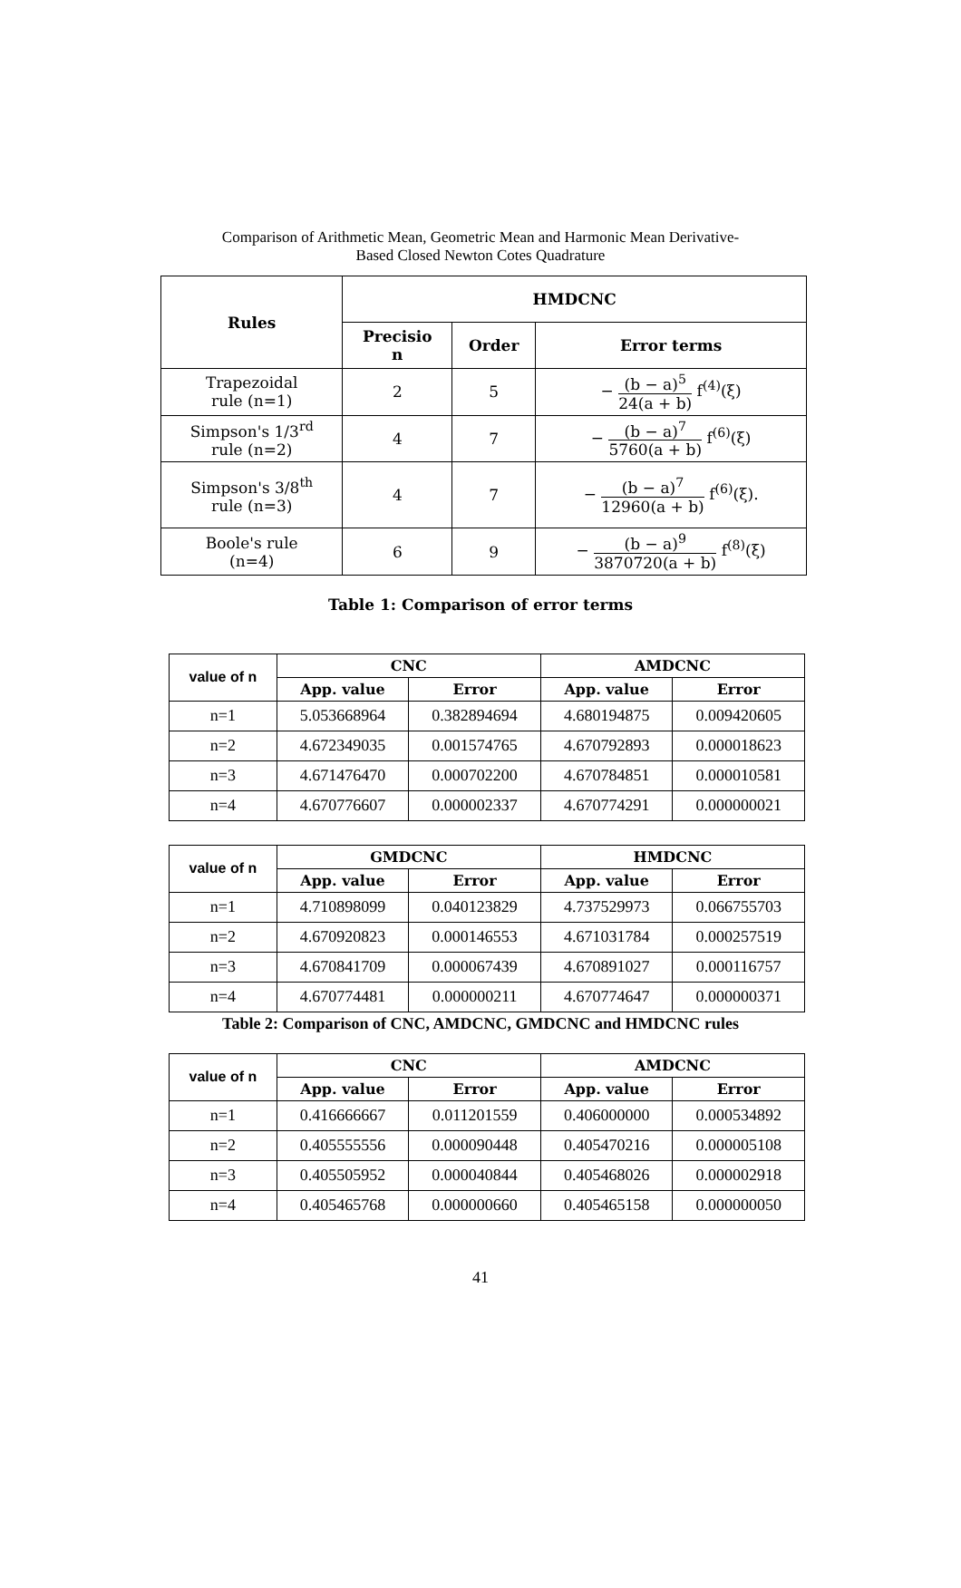Comparison of Arithmetic Mean, Geometric Mean and Harmonic Mean Derivative-
Based Closed Newton Cotes Quadrature
| Rules | HMDCNC | | |
| --- | --- | --- | --- |
| | Precisio n | Order | Error terms |
| Trapezoidal rule (n=1) | 2 | 5 | − (b − a)<sup>5</sup> 24(a + b) f<sup>(4)</sup>(ξ) |
| Simpson's 1/3<sup>rd</sup> rule (n=2) | 4 | 7 | − (b − a)<sup>7</sup> 5760(a + b) f<sup>(6)</sup>(ξ) |
| Simpson's 3/8<sup>th</sup> rule (n=3) | 4 | 7 | − (b − a)<sup>7</sup> 12960(a + b) f<sup>(6)</sup>(ξ). |
| Boole's rule (n=4) | 6 | 9 | − (b − a)<sup>9</sup> 3870720(a + b) f<sup>(8)</sup>(ξ) |
Table 1: Comparison of error terms
| value of n | CNC | | AMDCNC | |
| --- | --- | --- | --- | --- |
| | App. value | Error | App. value | Error |
| n=1 | 5.053668964 | 0.382894694 | 4.680194875 | 0.009420605 |
| n=2 | 4.672349035 | 0.001574765 | 4.670792893 | 0.000018623 |
| n=3 | 4.671476470 | 0.000702200 | 4.670784851 | 0.000010581 |
| n=4 | 4.670776607 | 0.000002337 | 4.670774291 | 0.000000021 |
| value of n | GMDCNC | | HMDCNC | |
| --- | --- | --- | --- | --- |
| | App. value | Error | App. value | Error |
| n=1 | 4.710898099 | 0.040123829 | 4.737529973 | 0.066755703 |
| n=2 | 4.670920823 | 0.000146553 | 4.671031784 | 0.000257519 |
| n=3 | 4.670841709 | 0.000067439 | 4.670891027 | 0.000116757 |
| n=4 | 4.670774481 | 0.000000211 | 4.670774647 | 0.000000371 |
Table 2: Comparison of CNC, AMDCNC, GMDCNC and HMDCNC rules
| value of n | CNC | | AMDCNC | |
| --- | --- | --- | --- | --- |
| | App. value | Error | App. value | Error |
| n=1 | 0.416666667 | 0.011201559 | 0.406000000 | 0.000534892 |
| n=2 | 0.405555556 | 0.000090448 | 0.405470216 | 0.000005108 |
| n=3 | 0.405505952 | 0.000040844 | 0.405468026 | 0.000002918 |
| n=4 | 0.405465768 | 0.000000660 | 0.405465158 | 0.000000050 |
41